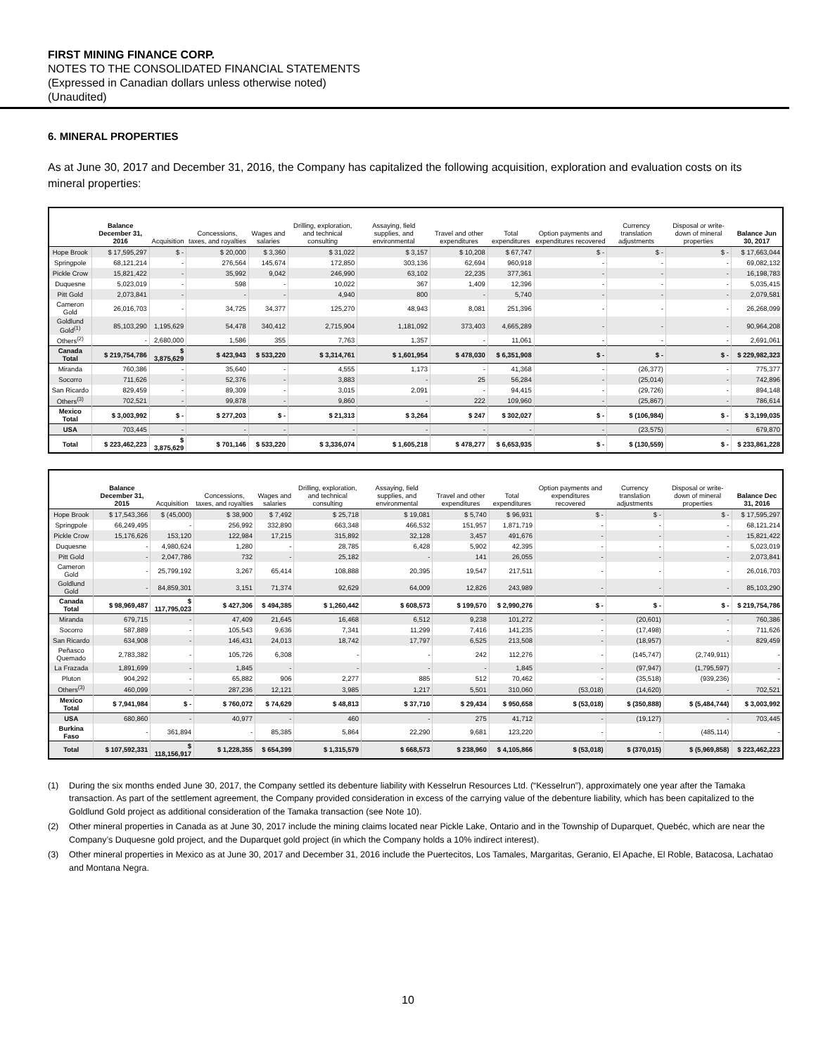FIRST MINING FINANCE CORP.
NOTES TO THE CONSOLIDATED FINANCIAL STATEMENTS
(Expressed in Canadian dollars unless otherwise noted)
(Unaudited)
6. MINERAL PROPERTIES
As at June 30, 2017 and December 31, 2016, the Company has capitalized the following acquisition, exploration and evaluation costs on its mineral properties:
| | Balance December 31, 2016 | Acquisition | Concessions, taxes, and royalties | Wages and salaries | Drilling, exploration, and technical consulting | Assaying, field supplies, and environmental | Travel and other expenditures | Total expenditures | Option payments and expenditures recovered | Currency translation adjustments | Disposal or write-down of mineral properties | Balance Jun 30, 2017 |
| --- | --- | --- | --- | --- | --- | --- | --- | --- | --- | --- | --- | --- |
| Hope Brook | $ 17,595,297 | $ - | $ 20,000 | $ 3,360 | $ 31,022 | $ 3,157 | $ 10,208 | $ 67,747 | $ - | $ - | $ - | $ 17,663,044 |
| Springpole | 68,121,214 | - | 276,564 | 145,674 | 172,850 | 303,136 | 62,694 | 960,918 | - | - | - | 69,082,132 |
| Pickle Crow | 15,821,422 | - | 35,992 | 9,042 | 246,990 | 63,102 | 22,235 | 377,361 | - | - | - | 16,198,783 |
| Duquesne | 5,023,019 | - | 598 | - | 10,022 | 367 | 1,409 | 12,396 | - | - | - | 5,035,415 |
| Pitt Gold | 2,073,841 | - | - | - | 4,940 | 800 | - | 5,740 | - | - | - | 2,079,581 |
| Cameron Gold | 26,016,703 | - | 34,725 | 34,377 | 125,270 | 48,943 | 8,081 | 251,396 | - | - | - | 26,268,099 |
| Goldlund Gold<sup>(1)</sup> | 85,103,290 | 1,195,629 | 54,478 | 340,412 | 2,715,904 | 1,181,092 | 373,403 | 4,665,289 | - | - | - | 90,964,208 |
| Others<sup>(2)</sup> | - | 2,680,000 | 1,586 | 355 | 7,763 | 1,357 | - | 11,061 | - | - | - | 2,691,061 |
| Canada Total | $ 219,754,786 | $ 3,875,629 | $ 423,943 | $ 533,220 | $ 3,314,761 | $ 1,601,954 | $ 478,030 | $ 6,351,908 | $ - | $ - | $ - | $ 229,982,323 |
| Miranda | 760,386 | - | 35,640 | - | 4,555 | 1,173 | - | 41,368 | - | (26,377) | - | 775,377 |
| Socorro | 711,626 | - | 52,376 | - | 3,883 | - | 25 | 56,284 | - | (25,014) | - | 742,896 |
| San Ricardo | 829,459 | - | 89,309 | - | 3,015 | 2,091 | - | 94,415 | - | (29,726) | - | 894,148 |
| Others<sup>(3)</sup> | 702,521 | - | 99,878 | - | 9,860 | - | 222 | 109,960 | - | (25,867) | - | 786,614 |
| Mexico Total | $ 3,003,992 | $ - | $ 277,203 | $ - | $ 21,313 | $ 3,264 | $ 247 | $ 302,027 | $ - | $ (106,984) | $ - | $ 3,199,035 |
| USA | 703,445 | - | - | - | - | - | - | - | - | (23,575) | - | 679,870 |
| Total | $ 223,462,223 | $ 3,875,629 | $ 701,146 | $ 533,220 | $ 3,336,074 | $ 1,605,218 | $ 478,277 | $ 6,653,935 | $ - | $ (130,559) | $ - | $ 233,861,228 |
| | Balance December 31, 2015 | Acquisition | Concessions, taxes, and royalties | Wages and salaries | Drilling, exploration, and technical consulting | Assaying, field supplies, and environmental | Travel and other expenditures | Total expenditures | Option payments and expenditures recovered | Currency translation adjustments | Disposal or write-down of mineral properties | Balance Dec 31, 2016 |
| --- | --- | --- | --- | --- | --- | --- | --- | --- | --- | --- | --- | --- |
| Hope Brook | $ 17,543,366 | $ (45,000) | $ 38,900 | $ 7,492 | $ 25,718 | $ 19,081 | $ 5,740 | $ 96,931 | $ - | $ - | $ - | $ 17,595,297 |
| Springpole | 66,249,495 | - | 256,992 | 332,890 | 663,348 | 466,532 | 151,957 | 1,871,719 | - | - | - | 68,121,214 |
| Pickle Crow | 15,176,626 | 153,120 | 122,984 | 17,215 | 315,892 | 32,128 | 3,457 | 491,676 | - | - | - | 15,821,422 |
| Duquesne | - | 4,980,624 | 1,280 | - | 28,785 | 6,428 | 5,902 | 42,395 | - | - | - | 5,023,019 |
| Pitt Gold | - | 2,047,786 | 732 | - | 25,182 | - | 141 | 26,055 | - | - | - | 2,073,841 |
| Cameron Gold | - | 25,799,192 | 3,267 | 65,414 | 108,888 | 20,395 | 19,547 | 217,511 | - | - | - | 26,016,703 |
| Goldlund Gold | - | 84,859,301 | 3,151 | 71,374 | 92,629 | 64,009 | 12,826 | 243,989 | - | - | - | 85,103,290 |
| Canada Total | $ 98,969,487 | $ 117,795,023 | $ 427,306 | $ 494,385 | $ 1,260,442 | $ 608,573 | $ 199,570 | $ 2,990,276 | $ - | $ - | $ - | $ 219,754,786 |
| Miranda | 679,715 | - | 47,409 | 21,645 | 16,468 | 6,512 | 9,238 | 101,272 | - | (20,601) | - | 760,386 |
| Socorro | 587,889 | - | 105,543 | 9,636 | 7,341 | 11,299 | 7,416 | 141,235 | - | (17,498) | - | 711,626 |
| San Ricardo | 634,908 | - | 146,431 | 24,013 | 18,742 | 17,797 | 6,525 | 213,508 | - | (18,957) | - | 829,459 |
| Peñasco Quemado | 2,783,382 | - | 105,726 | 6,308 | - | - | 242 | 112,276 | - | (145,747) | (2,749,911) | - |
| La Frazada | 1,891,699 | - | 1,845 | - | - | - | - | 1,845 | - | (97,947) | (1,795,597) | - |
| Pluton | 904,292 | - | 65,882 | 906 | 2,277 | 885 | 512 | 70,462 | - | (35,518) | (939,236) | - |
| Others<sup>(3)</sup> | 460,099 | - | 287,236 | 12,121 | 3,985 | 1,217 | 5,501 | 310,060 | (53,018) | (14,620) | - | 702,521 |
| Mexico Total | $ 7,941,984 | $ - | $ 760,072 | $ 74,629 | $ 48,813 | $ 37,710 | $ 29,434 | $ 950,658 | $ (53,018) | $ (350,888) | $ (5,484,744) | $ 3,003,992 |
| USA | 680,860 | - | 40,977 | - | 460 | - | 275 | 41,712 | - | (19,127) | - | 703,445 |
| Burkina Faso | - | 361,894 | - | 85,385 | 5,864 | 22,290 | 9,681 | 123,220 | - | - | (485,114) | - |
| Total | $ 107,592,331 | $ 118,156,917 | $ 1,228,355 | $ 654,399 | $ 1,315,579 | $ 668,573 | $ 238,960 | $ 4,105,866 | $ (53,018) | $ (370,015) | $ (5,969,858) | $ 223,462,223 |
(1) During the six months ended June 30, 2017, the Company settled its debenture liability with Kesselrun Resources Ltd. (“Kesselrun”), approximately one year after the Tamaka transaction. As part of the settlement agreement, the Company provided consideration in excess of the carrying value of the debenture liability, which has been capitalized to the Goldlund Gold project as additional consideration of the Tamaka transaction (see Note 10).
(2) Other mineral properties in Canada as at June 30, 2017 include the mining claims located near Pickle Lake, Ontario and in the Township of Duparquet, Quebéc, which are near the Company’s Duquesne gold project, and the Duparquet gold project (in which the Company holds a 10% indirect interest).
(3) Other mineral properties in Mexico as at June 30, 2017 and December 31, 2016 include the Puertecitos, Los Tamales, Margaritas, Geranio, El Apache, El Roble, Batacosa, Lachatao and Montana Negra.
10